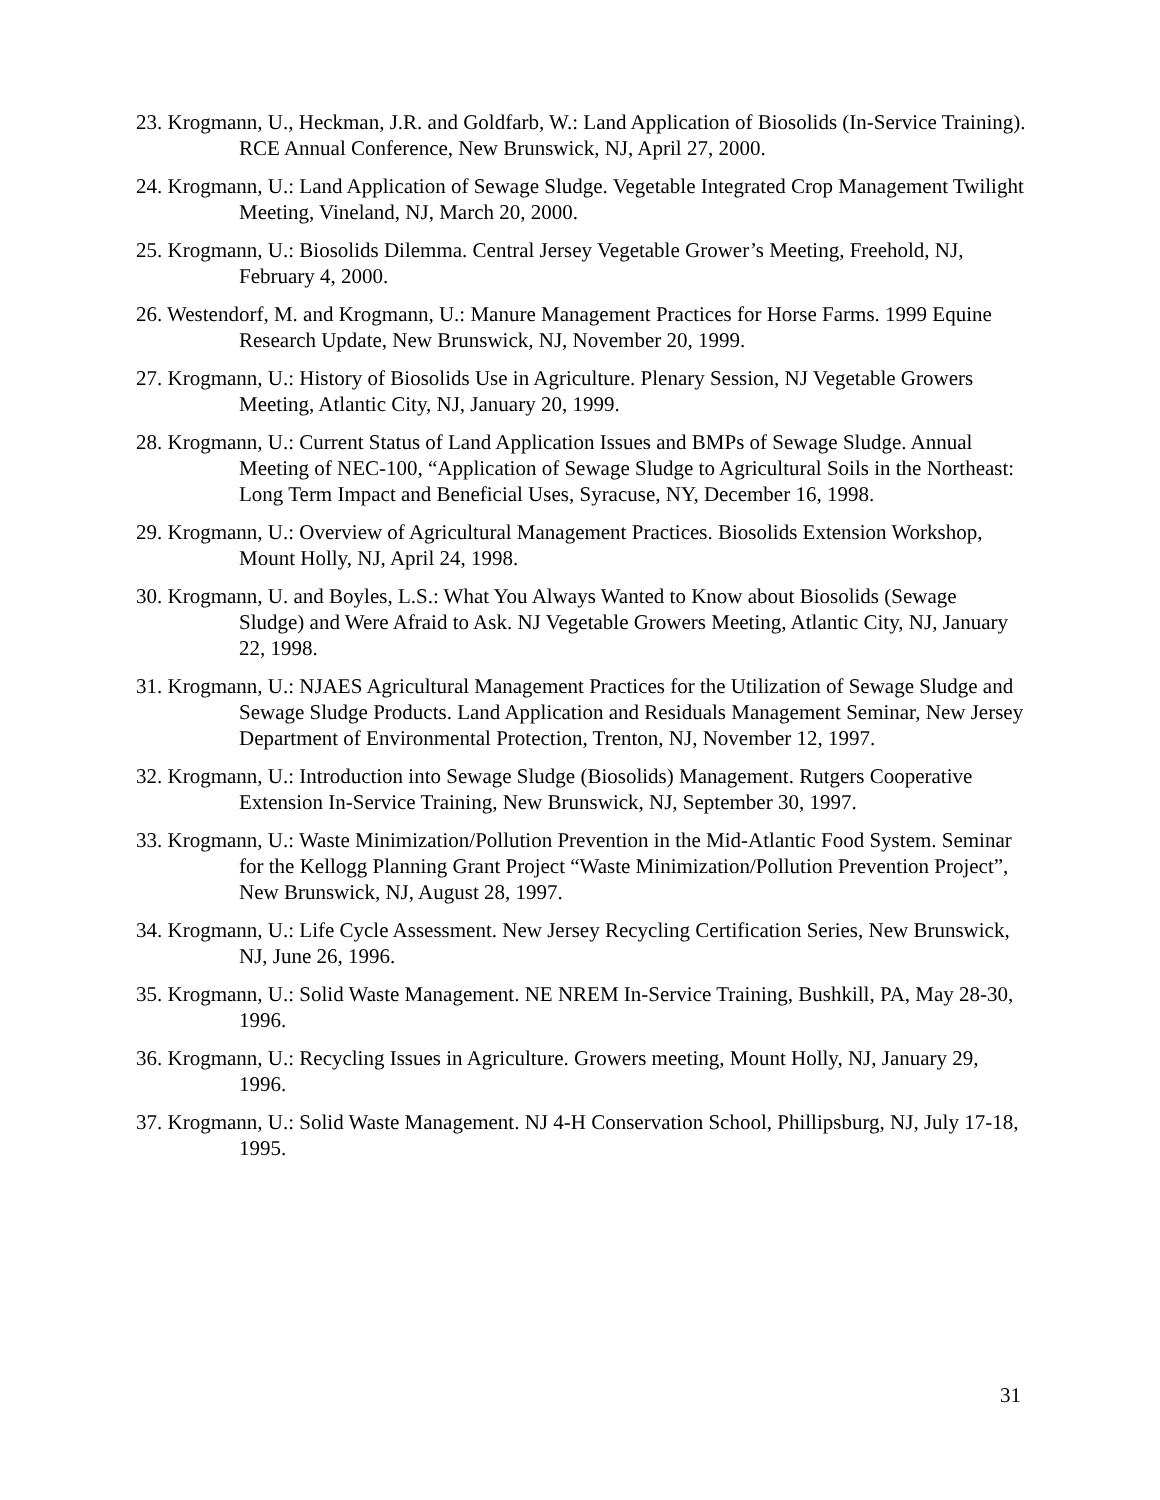23. Krogmann, U., Heckman, J.R. and Goldfarb, W.: Land Application of Biosolids (In-Service Training). RCE Annual Conference, New Brunswick, NJ, April 27, 2000.
24. Krogmann, U.: Land Application of Sewage Sludge. Vegetable Integrated Crop Management Twilight Meeting, Vineland, NJ, March 20, 2000.
25. Krogmann, U.: Biosolids Dilemma. Central Jersey Vegetable Grower’s Meeting, Freehold, NJ, February 4, 2000.
26. Westendorf, M. and Krogmann, U.: Manure Management Practices for Horse Farms. 1999 Equine Research Update, New Brunswick, NJ, November 20, 1999.
27. Krogmann, U.: History of Biosolids Use in Agriculture. Plenary Session, NJ Vegetable Growers Meeting, Atlantic City, NJ, January 20, 1999.
28. Krogmann, U.: Current Status of Land Application Issues and BMPs of Sewage Sludge. Annual Meeting of NEC-100, “Application of Sewage Sludge to Agricultural Soils in the Northeast: Long Term Impact and Beneficial Uses, Syracuse, NY, December 16, 1998.
29. Krogmann, U.: Overview of Agricultural Management Practices. Biosolids Extension Workshop, Mount Holly, NJ, April 24, 1998.
30. Krogmann, U. and Boyles, L.S.: What You Always Wanted to Know about Biosolids (Sewage Sludge) and Were Afraid to Ask. NJ Vegetable Growers Meeting, Atlantic City, NJ, January 22, 1998.
31. Krogmann, U.: NJAES Agricultural Management Practices for the Utilization of Sewage Sludge and Sewage Sludge Products. Land Application and Residuals Management Seminar, New Jersey Department of Environmental Protection, Trenton, NJ, November 12, 1997.
32. Krogmann, U.: Introduction into Sewage Sludge (Biosolids) Management. Rutgers Cooperative Extension In-Service Training, New Brunswick, NJ, September 30, 1997.
33. Krogmann, U.: Waste Minimization/Pollution Prevention in the Mid-Atlantic Food System. Seminar for the Kellogg Planning Grant Project “Waste Minimization/Pollution Prevention Project”, New Brunswick, NJ, August 28, 1997.
34. Krogmann, U.: Life Cycle Assessment. New Jersey Recycling Certification Series, New Brunswick, NJ, June 26, 1996.
35. Krogmann, U.: Solid Waste Management. NE NREM In-Service Training, Bushkill, PA, May 28-30, 1996.
36. Krogmann, U.: Recycling Issues in Agriculture. Growers meeting, Mount Holly, NJ, January 29, 1996.
37. Krogmann, U.: Solid Waste Management. NJ 4-H Conservation School, Phillipsburg, NJ, July 17-18, 1995.
31